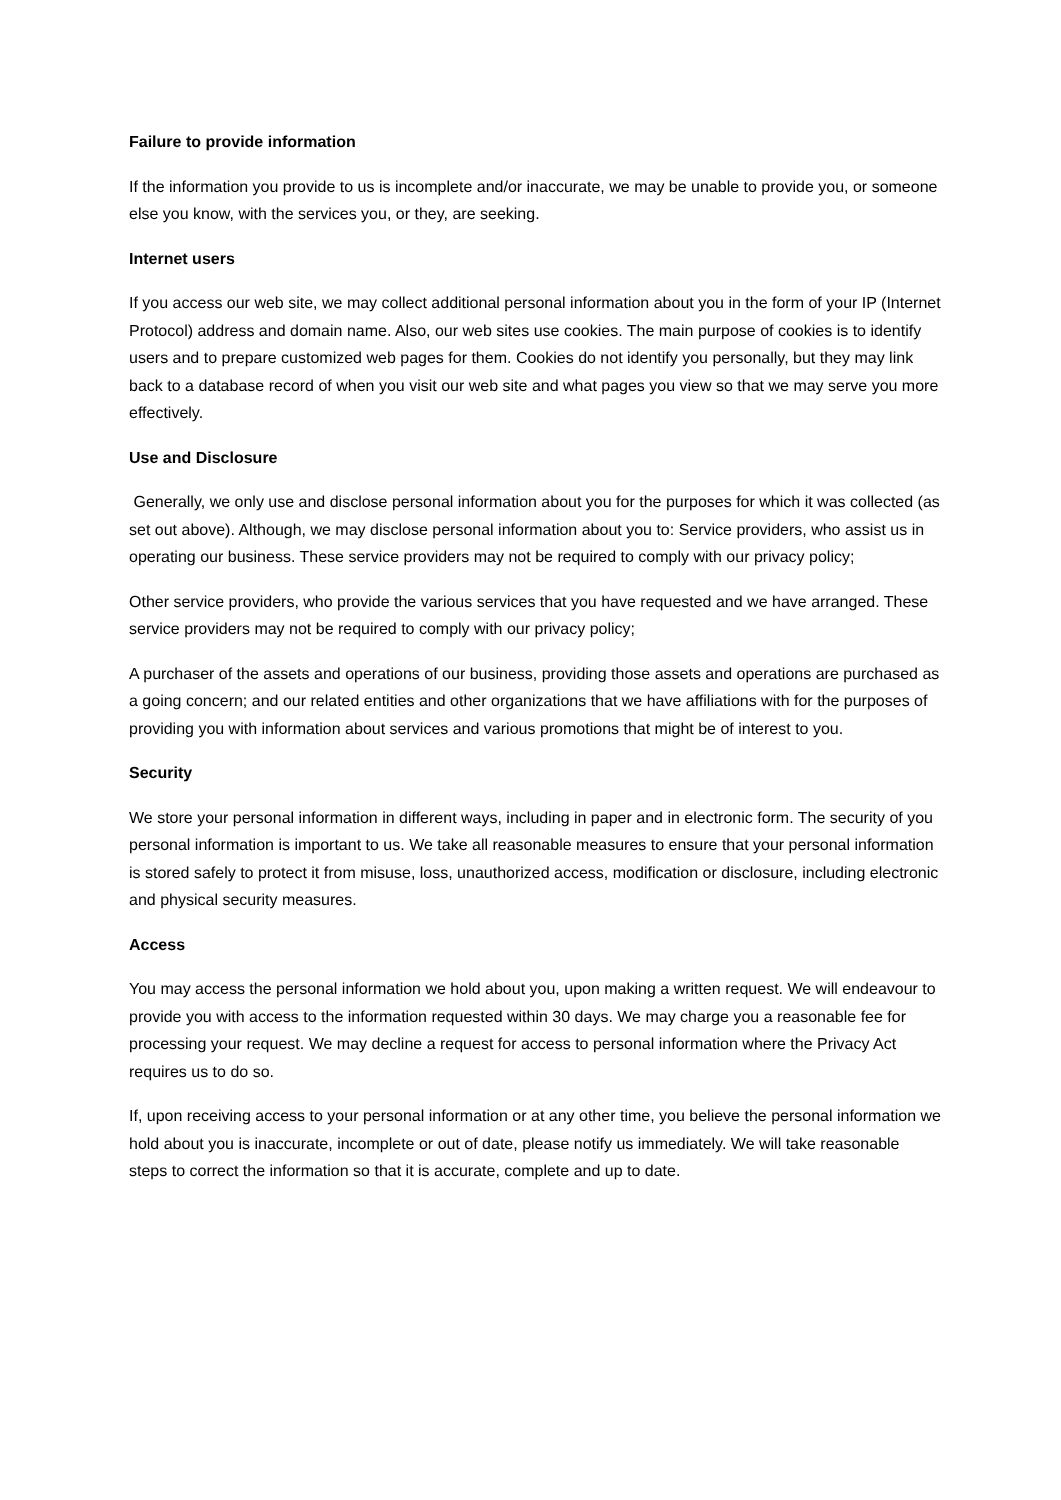Failure to provide information
If the information you provide to us is incomplete and/or inaccurate, we may be unable to provide you, or someone else you know, with the services you, or they, are seeking.
Internet users
If you access our web site, we may collect additional personal information about you in the form of your IP (Internet Protocol) address and domain name. Also, our web sites use cookies. The main purpose of cookies is to identify users and to prepare customized web pages for them. Cookies do not identify you personally, but they may link back to a database record of when you visit our web site and what pages you view so that we may serve you more effectively.
Use and Disclosure
Generally, we only use and disclose personal information about you for the purposes for which it was collected (as set out above). Although, we may disclose personal information about you to: Service providers, who assist us in operating our business. These service providers may not be required to comply with our privacy policy;
Other service providers, who provide the various services that you have requested and we have arranged. These service providers may not be required to comply with our privacy policy;
A purchaser of the assets and operations of our business, providing those assets and operations are purchased as a going concern; and our related entities and other organizations that we have affiliations with for the purposes of providing you with information about services and various promotions that might be of interest to you.
Security
We store your personal information in different ways, including in paper and in electronic form. The security of you personal information is important to us. We take all reasonable measures to ensure that your personal information is stored safely to protect it from misuse, loss, unauthorized access, modification or disclosure, including electronic and physical security measures.
Access
You may access the personal information we hold about you, upon making a written request. We will endeavour to provide you with access to the information requested within 30 days. We may charge you a reasonable fee for processing your request. We may decline a request for access to personal information where the Privacy Act requires us to do so.
If, upon receiving access to your personal information or at any other time, you believe the personal information we hold about you is inaccurate, incomplete or out of date, please notify us immediately. We will take reasonable steps to correct the information so that it is accurate, complete and up to date.